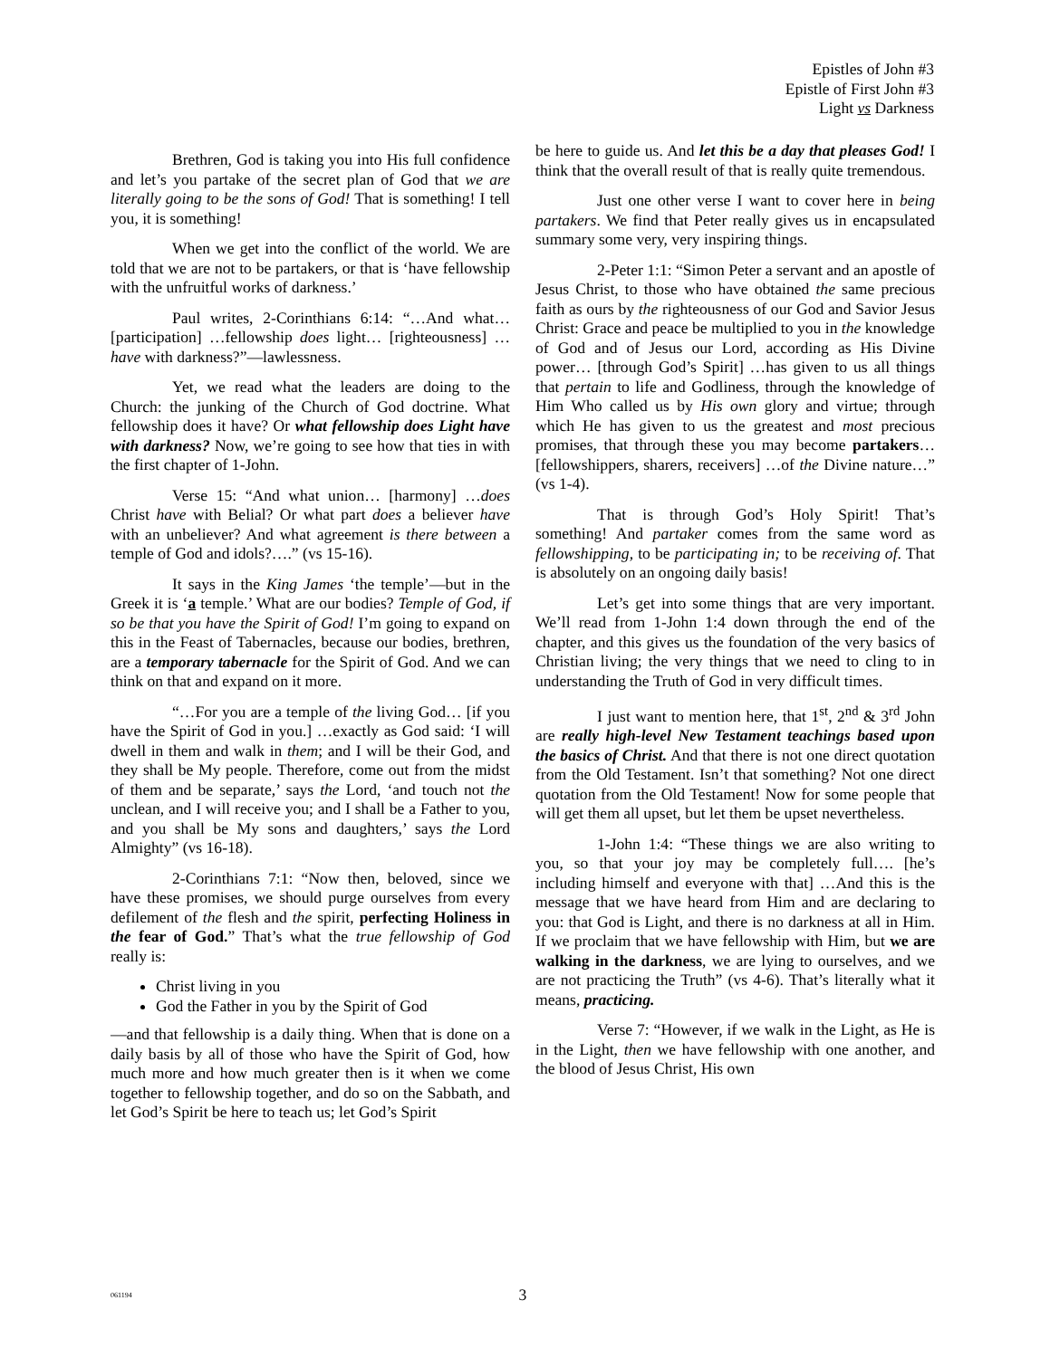Epistles of John #3
Epistle of First John #3
Light vs Darkness
Brethren, God is taking you into His full confidence and let’s you partake of the secret plan of God that we are literally going to be the sons of God! That is something! I tell you, it is something!
When we get into the conflict of the world. We are told that we are not to be partakers, or that is ‘have fellowship with the unfruitful works of darkness.’
Paul writes, 2-Corinthians 6:14: “…And what… [participation] …fellowship does light… [righteousness] …have with darkness?”—lawlessness.
Yet, we read what the leaders are doing to the Church: the junking of the Church of God doctrine. What fellowship does it have? Or what fellowship does Light have with darkness? Now, we’re going to see how that ties in with the first chapter of 1-John.
Verse 15: “And what union… [harmony] …does Christ have with Belial? Or what part does a believer have with an unbeliever? And what agreement is there between a temple of God and idols?….” (vs 15-16).
It says in the King James ‘the temple’—but in the Greek it is ‘a temple.’ What are our bodies? Temple of God, if so be that you have the Spirit of God! I’m going to expand on this in the Feast of Tabernacles, because our bodies, brethren, are a temporary tabernacle for the Spirit of God. And we can think on that and expand on it more.
“…For you are a temple of the living God… [if you have the Spirit of God in you.] …exactly as God said: ‘I will dwell in them and walk in them; and I will be their God, and they shall be My people. Therefore, come out from the midst of them and be separate,’ says the Lord, ‘and touch not the unclean, and I will receive you; and I shall be a Father to you, and you shall be My sons and daughters,’ says the Lord Almighty” (vs 16-18).
2-Corinthians 7:1: “Now then, beloved, since we have these promises, we should purge ourselves from every defilement of the flesh and the spirit, perfecting Holiness in the fear of God.” That’s what the true fellowship of God really is:
Christ living in you
God the Father in you by the Spirit of God
—and that fellowship is a daily thing. When that is done on a daily basis by all of those who have the Spirit of God, how much more and how much greater then is it when we come together to fellowship together, and do so on the Sabbath, and let God’s Spirit be here to teach us; let God’s Spirit
be here to guide us. And let this be a day that pleases God! I think that the overall result of that is really quite tremendous.
Just one other verse I want to cover here in being partakers. We find that Peter really gives us in encapsulated summary some very, very inspiring things.
2-Peter 1:1: “Simon Peter a servant and an apostle of Jesus Christ, to those who have obtained the same precious faith as ours by the righteousness of our God and Savior Jesus Christ: Grace and peace be multiplied to you in the knowledge of God and of Jesus our Lord, according as His Divine power… [through God’s Spirit] …has given to us all things that pertain to life and Godliness, through the knowledge of Him Who called us by His own glory and virtue; through which He has given to us the greatest and most precious promises, that through these you may become partakers… [fellowshippers, sharers, receivers] …of the Divine nature…” (vs 1-4).
That is through God’s Holy Spirit! That’s something! And partaker comes from the same word as fellowshipping, to be participating in; to be receiving of. That is absolutely on an ongoing daily basis!
Let’s get into some things that are very important. We’ll read from 1-John 1:4 down through the end of the chapter, and this gives us the foundation of the very basics of Christian living; the very things that we need to cling to in understanding the Truth of God in very difficult times.
I just want to mention here, that 1<sup>st</sup>, 2<sup>nd</sup> & 3<sup>rd</sup> John are really high-level New Testament teachings based upon the basics of Christ. And that there is not one direct quotation from the Old Testament. Isn’t that something? Not one direct quotation from the Old Testament! Now for some people that will get them all upset, but let them be upset nevertheless.
1-John 1:4: “These things we are also writing to you, so that your joy may be completely full…. [he’s including himself and everyone with that] …And this is the message that we have heard from Him and are declaring to you: that God is Light, and there is no darkness at all in Him. If we proclaim that we have fellowship with Him, but we are walking in the darkness, we are lying to ourselves, and we are not practicing the Truth” (vs 4-6). That’s literally what it means, practicing.
Verse 7: “However, if we walk in the Light, as He is in the Light, then we have fellowship with one another, and the blood of Jesus Christ, His own
061194
3